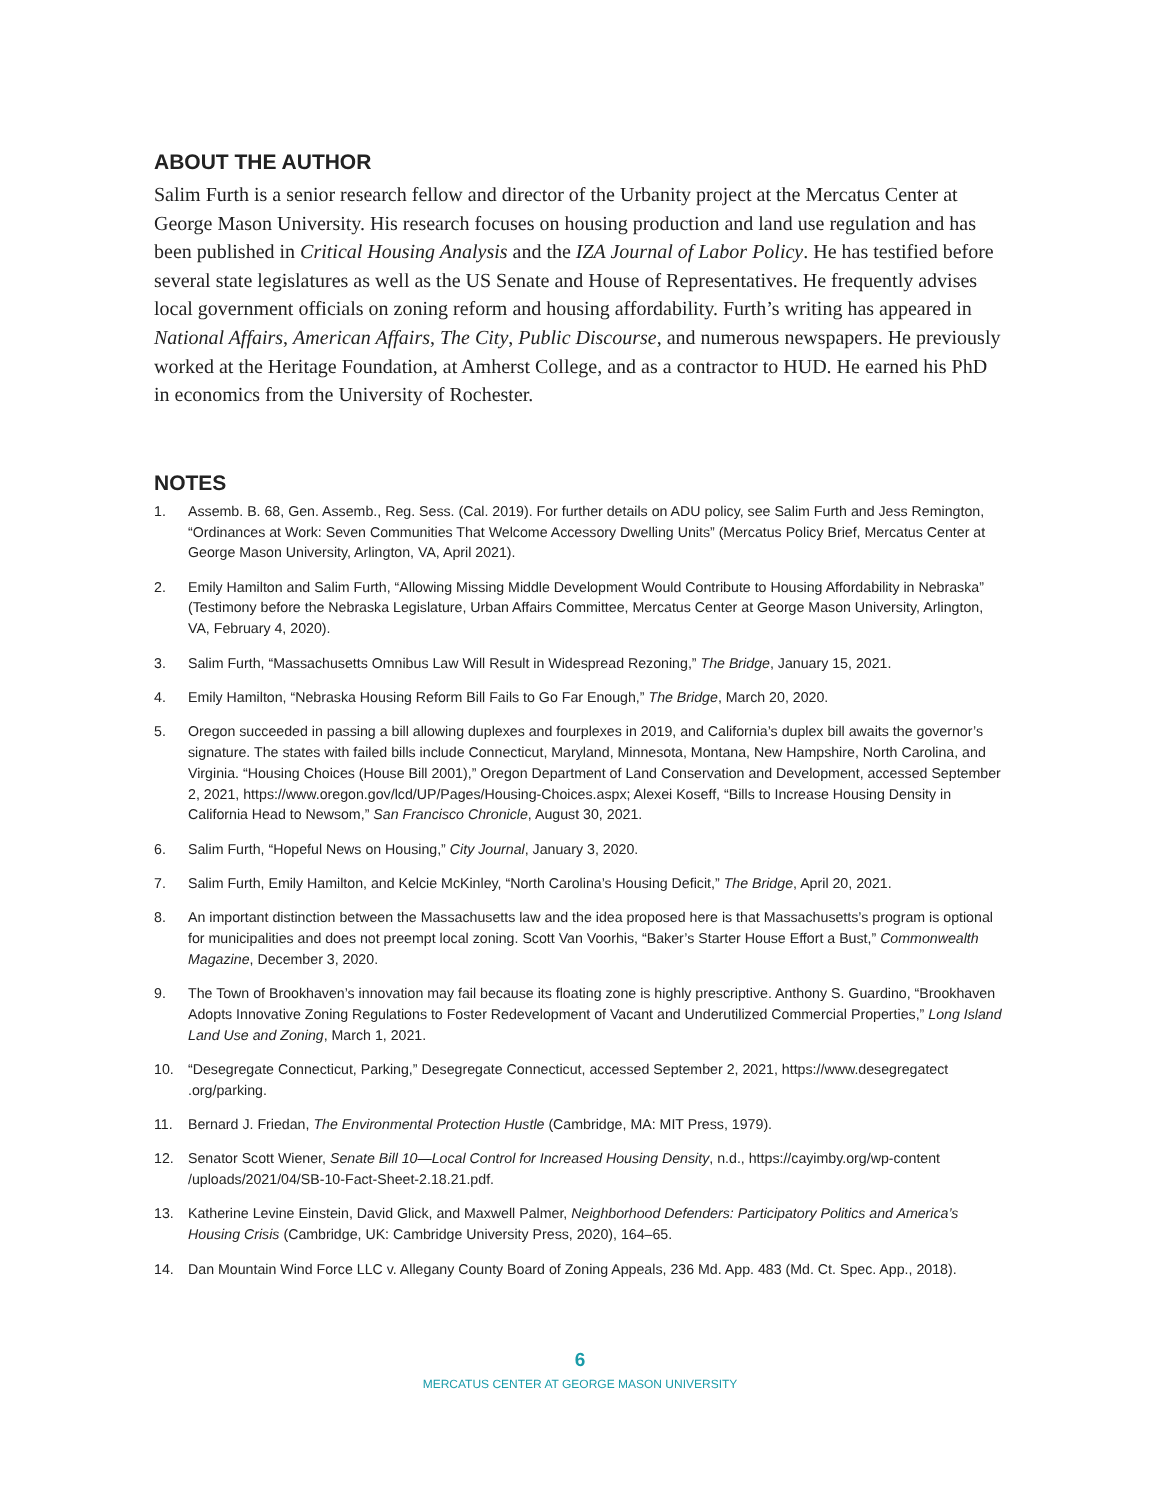ABOUT THE AUTHOR
Salim Furth is a senior research fellow and director of the Urbanity project at the Mercatus Center at George Mason University. His research focuses on housing production and land use regulation and has been published in Critical Housing Analysis and the IZA Journal of Labor Policy. He has testified before several state legislatures as well as the US Senate and House of Representatives. He frequently advises local government officials on zoning reform and housing affordability. Furth’s writing has appeared in National Affairs, American Affairs, The City, Public Discourse, and numerous newspapers. He previously worked at the Heritage Foundation, at Amherst College, and as a contractor to HUD. He earned his PhD in economics from the University of Rochester.
NOTES
1. Assemb. B. 68, Gen. Assemb., Reg. Sess. (Cal. 2019). For further details on ADU policy, see Salim Furth and Jess Remington, “Ordinances at Work: Seven Communities That Welcome Accessory Dwelling Units” (Mercatus Policy Brief, Mercatus Center at George Mason University, Arlington, VA, April 2021).
2. Emily Hamilton and Salim Furth, “Allowing Missing Middle Development Would Contribute to Housing Affordability in Nebraska” (Testimony before the Nebraska Legislature, Urban Affairs Committee, Mercatus Center at George Mason University, Arlington, VA, February 4, 2020).
3. Salim Furth, “Massachusetts Omnibus Law Will Result in Widespread Rezoning,” The Bridge, January 15, 2021.
4. Emily Hamilton, “Nebraska Housing Reform Bill Fails to Go Far Enough,” The Bridge, March 20, 2020.
5. Oregon succeeded in passing a bill allowing duplexes and fourplexes in 2019, and California’s duplex bill awaits the governor’s signature. The states with failed bills include Connecticut, Maryland, Minnesota, Montana, New Hampshire, North Carolina, and Virginia. “Housing Choices (House Bill 2001),” Oregon Department of Land Conservation and Development, accessed September 2, 2021, https://www.oregon.gov/lcd/UP/Pages/Housing-Choices.aspx; Alexei Koseff, “Bills to Increase Housing Density in California Head to Newsom,” San Francisco Chronicle, August 30, 2021.
6. Salim Furth, “Hopeful News on Housing,” City Journal, January 3, 2020.
7. Salim Furth, Emily Hamilton, and Kelcie McKinley, “North Carolina’s Housing Deficit,” The Bridge, April 20, 2021.
8. An important distinction between the Massachusetts law and the idea proposed here is that Massachusetts’s program is optional for municipalities and does not preempt local zoning. Scott Van Voorhis, “Baker’s Starter House Effort a Bust,” Commonwealth Magazine, December 3, 2020.
9. The Town of Brookhaven’s innovation may fail because its floating zone is highly prescriptive. Anthony S. Guardino, “Brookhaven Adopts Innovative Zoning Regulations to Foster Redevelopment of Vacant and Underutilized Commercial Properties,” Long Island Land Use and Zoning, March 1, 2021.
10. “Desegregate Connecticut, Parking,” Desegregate Connecticut, accessed September 2, 2021, https://www.desegregatect .org/parking.
11. Bernard J. Friedan, The Environmental Protection Hustle (Cambridge, MA: MIT Press, 1979).
12. Senator Scott Wiener, Senate Bill 10—Local Control for Increased Housing Density, n.d., https://cayimby.org/wp-content /uploads/2021/04/SB-10-Fact-Sheet-2.18.21.pdf.
13. Katherine Levine Einstein, David Glick, and Maxwell Palmer, Neighborhood Defenders: Participatory Politics and America’s Housing Crisis (Cambridge, UK: Cambridge University Press, 2020), 164–65.
14. Dan Mountain Wind Force LLC v. Allegany County Board of Zoning Appeals, 236 Md. App. 483 (Md. Ct. Spec. App., 2018).
6
MERCATUS CENTER AT GEORGE MASON UNIVERSITY